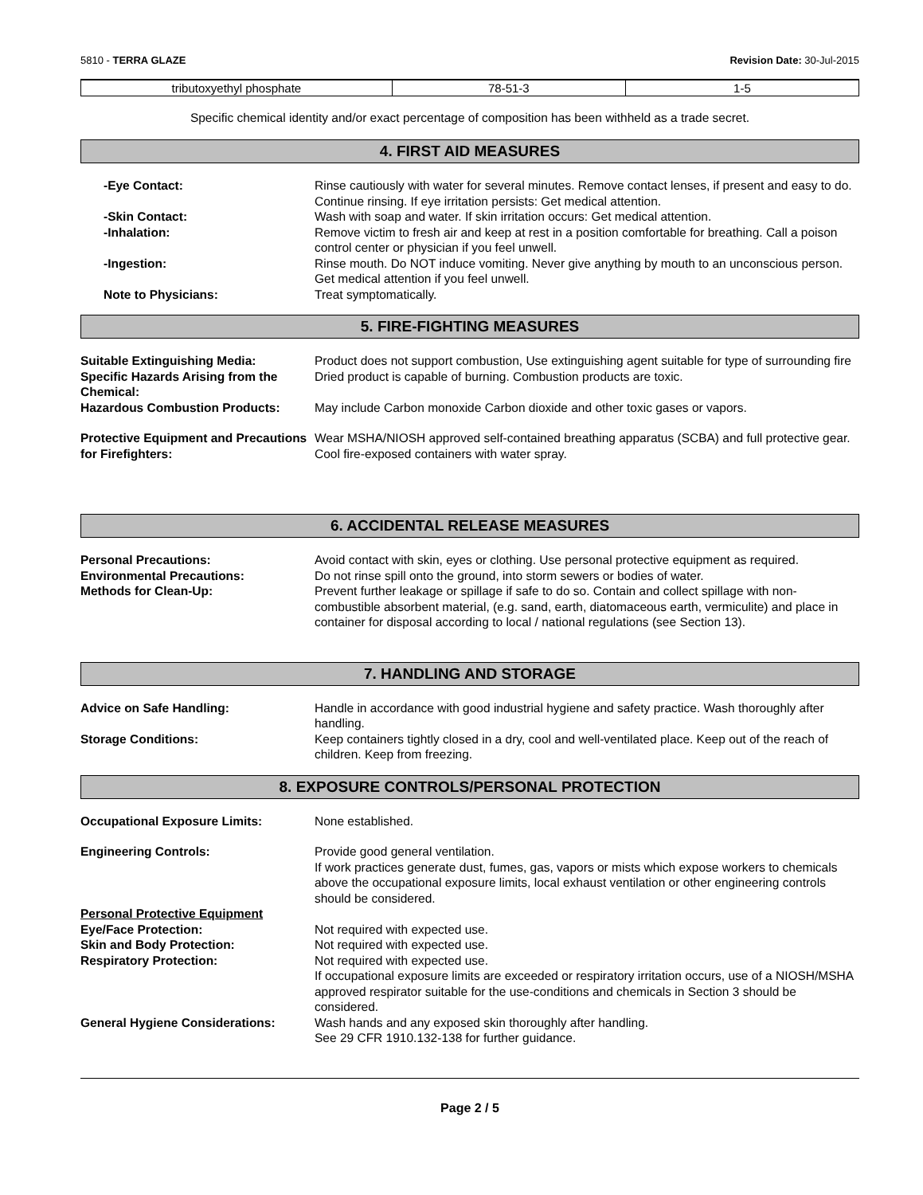5810 - TERRA GLAZE Revision Date: 30-Jul-2015
| tributoxyethyl phosphate | 78-51-3 | 1-5 |
Specific chemical identity and/or exact percentage of composition has been withheld as a trade secret.
4. FIRST AID MEASURES
-Eye Contact: Rinse cautiously with water for several minutes. Remove contact lenses, if present and easy to do. Continue rinsing. If eye irritation persists: Get medical attention.
-Skin Contact: Wash with soap and water. If skin irritation occurs: Get medical attention.
-Inhalation: Remove victim to fresh air and keep at rest in a position comfortable for breathing. Call a poison control center or physician if you feel unwell.
-Ingestion: Rinse mouth. Do NOT induce vomiting. Never give anything by mouth to an unconscious person. Get medical attention if you feel unwell.
Note to Physicians: Treat symptomatically.
5. FIRE-FIGHTING MEASURES
Suitable Extinguishing Media: Product does not support combustion, Use extinguishing agent suitable for type of surrounding fire
Specific Hazards Arising from the Chemical:
Dried product is capable of burning. Combustion products are toxic.
Hazardous Combustion Products: May include Carbon monoxide Carbon dioxide and other toxic gases or vapors.
Protective Equipment and Precautions for Firefighters:
Wear MSHA/NIOSH approved self-contained breathing apparatus (SCBA) and full protective gear. Cool fire-exposed containers with water spray.
6. ACCIDENTAL RELEASE MEASURES
Personal Precautions: Avoid contact with skin, eyes or clothing. Use personal protective equipment as required.
Environmental Precautions: Do not rinse spill onto the ground, into storm sewers or bodies of water.
Methods for Clean-Up: Prevent further leakage or spillage if safe to do so. Contain and collect spillage with non-combustible absorbent material, (e.g. sand, earth, diatomaceous earth, vermiculite) and place in container for disposal according to local / national regulations (see Section 13).
7. HANDLING AND STORAGE
Advice on Safe Handling: Handle in accordance with good industrial hygiene and safety practice. Wash thoroughly after handling.
Storage Conditions: Keep containers tightly closed in a dry, cool and well-ventilated place. Keep out of the reach of children. Keep from freezing.
8. EXPOSURE CONTROLS/PERSONAL PROTECTION
Occupational Exposure Limits: None established.
Engineering Controls: Provide good general ventilation.
If work practices generate dust, fumes, gas, vapors or mists which expose workers to chemicals above the occupational exposure limits, local exhaust ventilation or other engineering controls should be considered.
Personal Protective Equipment
Eye/Face Protection: Not required with expected use.
Skin and Body Protection: Not required with expected use.
Respiratory Protection: Not required with expected use.
If occupational exposure limits are exceeded or respiratory irritation occurs, use of a NIOSH/MSHA approved respirator suitable for the use-conditions and chemicals in Section 3 should be considered.
General Hygiene Considerations: Wash hands and any exposed skin thoroughly after handling.
See 29 CFR 1910.132-138 for further guidance.
Page 2 / 5